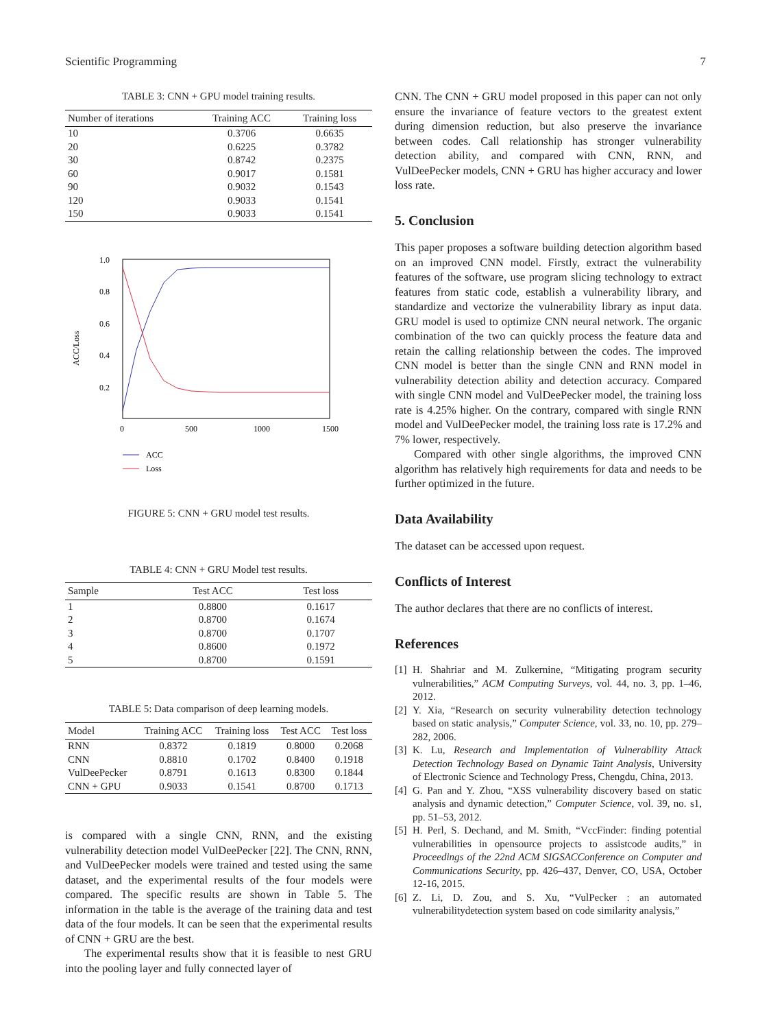Scientific Programming 7
TABLE 3: CNN + GPU model training results.
| Number of iterations | Training ACC | Training loss |
| --- | --- | --- |
| 10 | 0.3706 | 0.6635 |
| 20 | 0.6225 | 0.3782 |
| 30 | 0.8742 | 0.2375 |
| 60 | 0.9017 | 0.1581 |
| 90 | 0.9032 | 0.1543 |
| 120 | 0.9033 | 0.1541 |
| 150 | 0.9033 | 0.1541 |
1.0
0.8
0.6
0.4
0.2
ACC/Loss
0
500
1000
1500
ACC
Loss
FIGURE 5: CNN + GRU model test results.
TABLE 4: CNN + GRU Model test results.
| Sample | Test ACC | Test loss |
| --- | --- | --- |
| 1 | 0.8800 | 0.1617 |
| 2 | 0.8700 | 0.1674 |
| 3 | 0.8700 | 0.1707 |
| 4 | 0.8600 | 0.1972 |
| 5 | 0.8700 | 0.1591 |
TABLE 5: Data comparison of deep learning models.
| Model | Training ACC | Training loss | Test ACC | Test loss |
| --- | --- | --- | --- | --- |
| RNN | 0.8372 | 0.1819 | 0.8000 | 0.2068 |
| CNN | 0.8810 | 0.1702 | 0.8400 | 0.1918 |
| VulDeePecker | 0.8791 | 0.1613 | 0.8300 | 0.1844 |
| CNN + GPU | 0.9033 | 0.1541 | 0.8700 | 0.1713 |
is compared with a single CNN, RNN, and the existing vulnerability detection model VulDeePecker [22]. The CNN, RNN, and VulDeePecker models were trained and tested using the same dataset, and the experimental results of the four models were compared. The specific results are shown in Table 5. The information in the table is the average of the training data and test data of the four models. It can be seen that the experimental results of CNN + GRU are the best.
The experimental results show that it is feasible to nest GRU into the pooling layer and fully connected layer of
CNN. The CNN + GRU model proposed in this paper can not only ensure the invariance of feature vectors to the greatest extent during dimension reduction, but also preserve the invariance between codes. Call relationship has stronger vulnerability detection ability, and compared with CNN, RNN, and VulDeePecker models, CNN + GRU has higher accuracy and lower loss rate.
5. Conclusion
This paper proposes a software building detection algorithm based on an improved CNN model. Firstly, extract the vulnerability features of the software, use program slicing technology to extract features from static code, establish a vulnerability library, and standardize and vectorize the vulnerability library as input data. GRU model is used to optimize CNN neural network. The organic combination of the two can quickly process the feature data and retain the calling relationship between the codes. The improved CNN model is better than the single CNN and RNN model in vulnerability detection ability and detection accuracy. Compared with single CNN model and VulDeePecker model, the training loss rate is 4.25% higher. On the contrary, compared with single RNN model and VulDeePecker model, the training loss rate is 17.2% and 7% lower, respectively.
Compared with other single algorithms, the improved CNN algorithm has relatively high requirements for data and needs to be further optimized in the future.
Data Availability
The dataset can be accessed upon request.
Conflicts of Interest
The author declares that there are no conflicts of interest.
References
[1] H. Shahriar and M. Zulkernine, “Mitigating program security vulnerabilities,” ACM Computing Surveys, vol. 44, no. 3, pp. 1–46, 2012.
[2] Y. Xia, “Research on security vulnerability detection technology based on static analysis,” Computer Science, vol. 33, no. 10, pp. 279–282, 2006.
[3] K. Lu, Research and Implementation of Vulnerability Attack Detection Technology Based on Dynamic Taint Analysis, University of Electronic Science and Technology Press, Chengdu, China, 2013.
[4] G. Pan and Y. Zhou, “XSS vulnerability discovery based on static analysis and dynamic detection,” Computer Science, vol. 39, no. s1, pp. 51–53, 2012.
[5] H. Perl, S. Dechand, and M. Smith, “VccFinder: finding potential vulnerabilities in opensource projects to assistcode audits,” in Proceedings of the 22nd ACM SIGSACConference on Computer and Communications Security, pp. 426–437, Denver, CO, USA, October 12-16, 2015.
[6] Z. Li, D. Zou, and S. Xu, “VulPecker : an automated vulnerabilitydetection system based on code similarity analysis,”